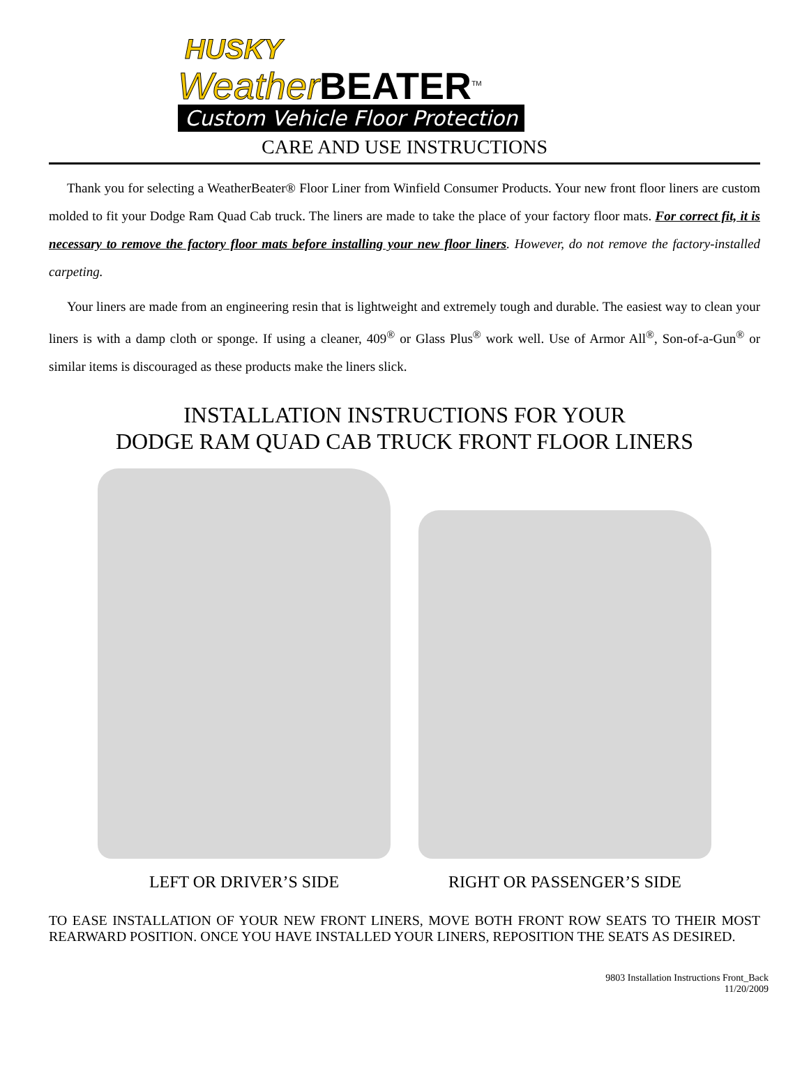HUSKY
Weather BEATER<sup>TM</sup>
Custom Vehicle Floor Protection
CARE AND USE INSTRUCTIONS
Thank you for selecting a WeatherBeater® Floor Liner from Winfield Consumer Products. Your new front floor liners are custom molded to fit your Dodge Ram Quad Cab truck. The liners are made to take the place of your factory floor mats. For correct fit, it is necessary to remove the factory floor mats before installing your new floor liners. However, do not remove the factory-installed carpeting.
Your liners are made from an engineering resin that is lightweight and extremely tough and durable. The easiest way to clean your liners is with a damp cloth or sponge. If using a cleaner, 409<sup>®</sup> or Glass Plus<sup>®</sup> work well. Use of Armor All<sup>®</sup>, Son-of-a-Gun<sup>®</sup> or similar items is discouraged as these products make the liners slick.
INSTALLATION INSTRUCTIONS FOR YOUR
DODGE RAM QUAD CAB TRUCK FRONT FLOOR LINERS
LEFT OR DRIVER’S SIDE RIGHT OR PASSENGER’S SIDE
TO EASE INSTALLATION OF YOUR NEW FRONT LINERS, MOVE BOTH FRONT ROW SEATS TO THEIR MOST REARWARD POSITION. ONCE YOU HAVE INSTALLED YOUR LINERS, REPOSITION THE SEATS AS DESIRED.
9803 Installation Instructions Front_Back
11/20/2009